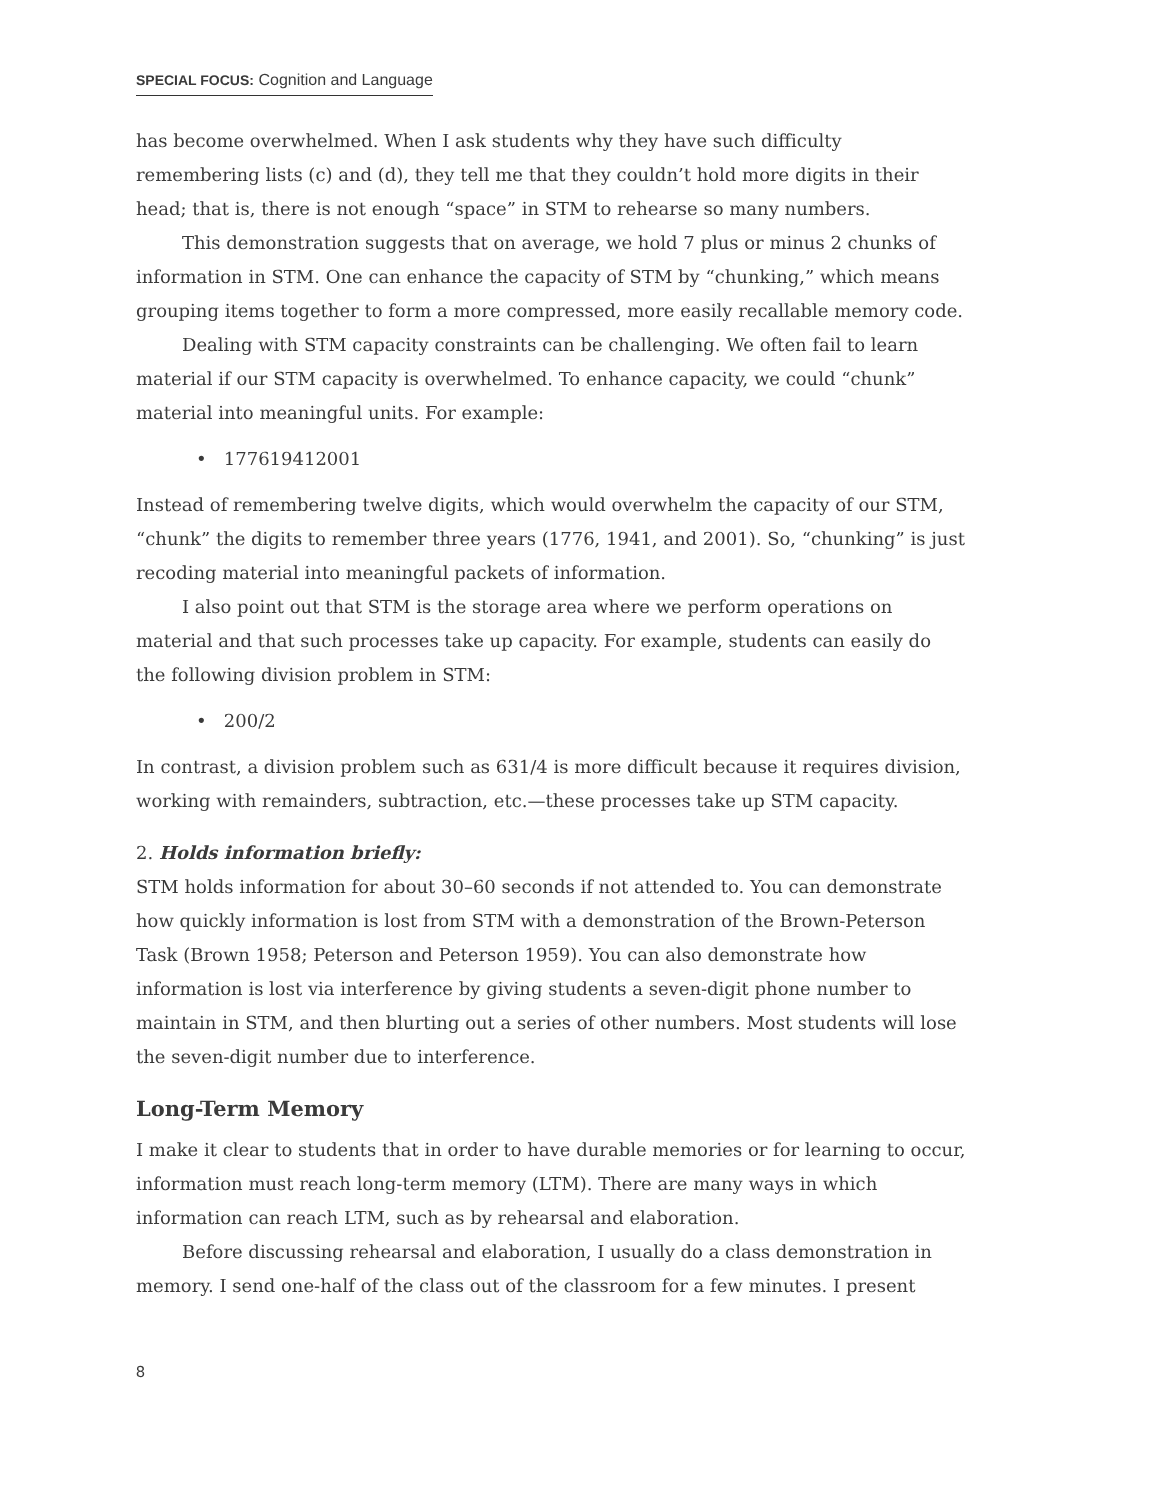SPECIAL FOCUS: Cognition and Language
has become overwhelmed. When I ask students why they have such difficulty remembering lists (c) and (d), they tell me that they couldn’t hold more digits in their head; that is, there is not enough “space” in STM to rehearse so many numbers.
This demonstration suggests that on average, we hold 7 plus or minus 2 chunks of information in STM. One can enhance the capacity of STM by “chunking,” which means grouping items together to form a more compressed, more easily recallable memory code.
Dealing with STM capacity constraints can be challenging. We often fail to learn material if our STM capacity is overwhelmed. To enhance capacity, we could “chunk” material into meaningful units. For example:
• 177619412001
Instead of remembering twelve digits, which would overwhelm the capacity of our STM, “chunk” the digits to remember three years (1776, 1941, and 2001). So, “chunking” is just recoding material into meaningful packets of information.
I also point out that STM is the storage area where we perform operations on material and that such processes take up capacity. For example, students can easily do the following division problem in STM:
• 200/2
In contrast, a division problem such as 631/4 is more difficult because it requires division, working with remainders, subtraction, etc.—these processes take up STM capacity.
2. Holds information briefly:
STM holds information for about 30–60 seconds if not attended to. You can demonstrate how quickly information is lost from STM with a demonstration of the Brown-Peterson Task (Brown 1958; Peterson and Peterson 1959). You can also demonstrate how information is lost via interference by giving students a seven-digit phone number to maintain in STM, and then blurting out a series of other numbers. Most students will lose the seven-digit number due to interference.
Long-Term Memory
I make it clear to students that in order to have durable memories or for learning to occur, information must reach long-term memory (LTM). There are many ways in which information can reach LTM, such as by rehearsal and elaboration.
Before discussing rehearsal and elaboration, I usually do a class demonstration in memory. I send one-half of the class out of the classroom for a few minutes. I present
8